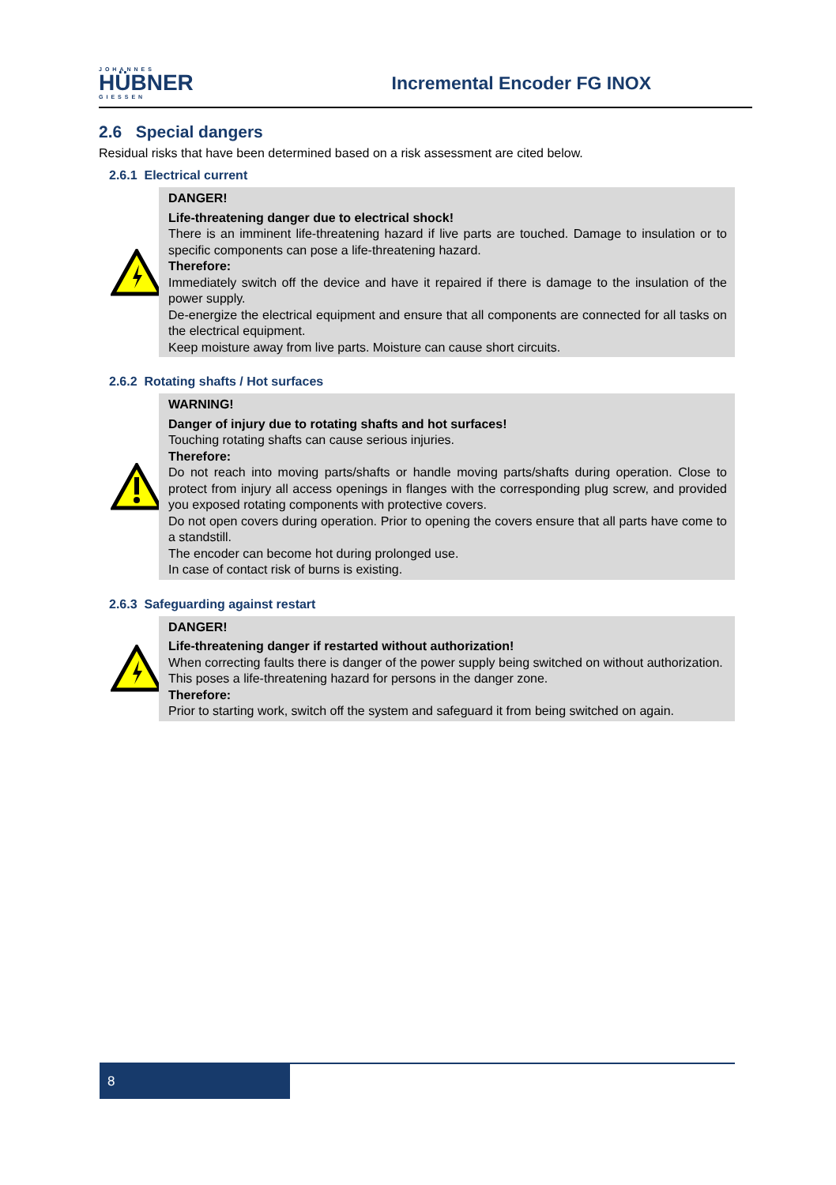JOHANNES
HÜBNER
GIESSEN
Incremental Encoder FG INOX
2.6 Special dangers
Residual risks that have been determined based on a risk assessment are cited below.
2.6.1 Electrical current
DANGER!
Life-threatening danger due to electrical shock!
There is an imminent life-threatening hazard if live parts are touched. Damage to insulation or to specific components can pose a life-threatening hazard.
Therefore:
Immediately switch off the device and have it repaired if there is damage to the insulation of the power supply.
De-energize the electrical equipment and ensure that all components are connected for all tasks on the electrical equipment.
Keep moisture away from live parts. Moisture can cause short circuits.
2.6.2 Rotating shafts / Hot surfaces
WARNING!
Danger of injury due to rotating shafts and hot surfaces!
Touching rotating shafts can cause serious injuries.
Therefore:
Do not reach into moving parts/shafts or handle moving parts/shafts during operation. Close to protect from injury all access openings in flanges with the corresponding plug screw, and provided you exposed rotating components with protective covers.
Do not open covers during operation. Prior to opening the covers ensure that all parts have come to a standstill.
The encoder can become hot during prolonged use.
In case of contact risk of burns is existing.
2.6.3 Safeguarding against restart
DANGER!
Life-threatening danger if restarted without authorization!
When correcting faults there is danger of the power supply being switched on without authorization.
This poses a life-threatening hazard for persons in the danger zone.
Therefore:
Prior to starting work, switch off the system and safeguard it from being switched on again.
8